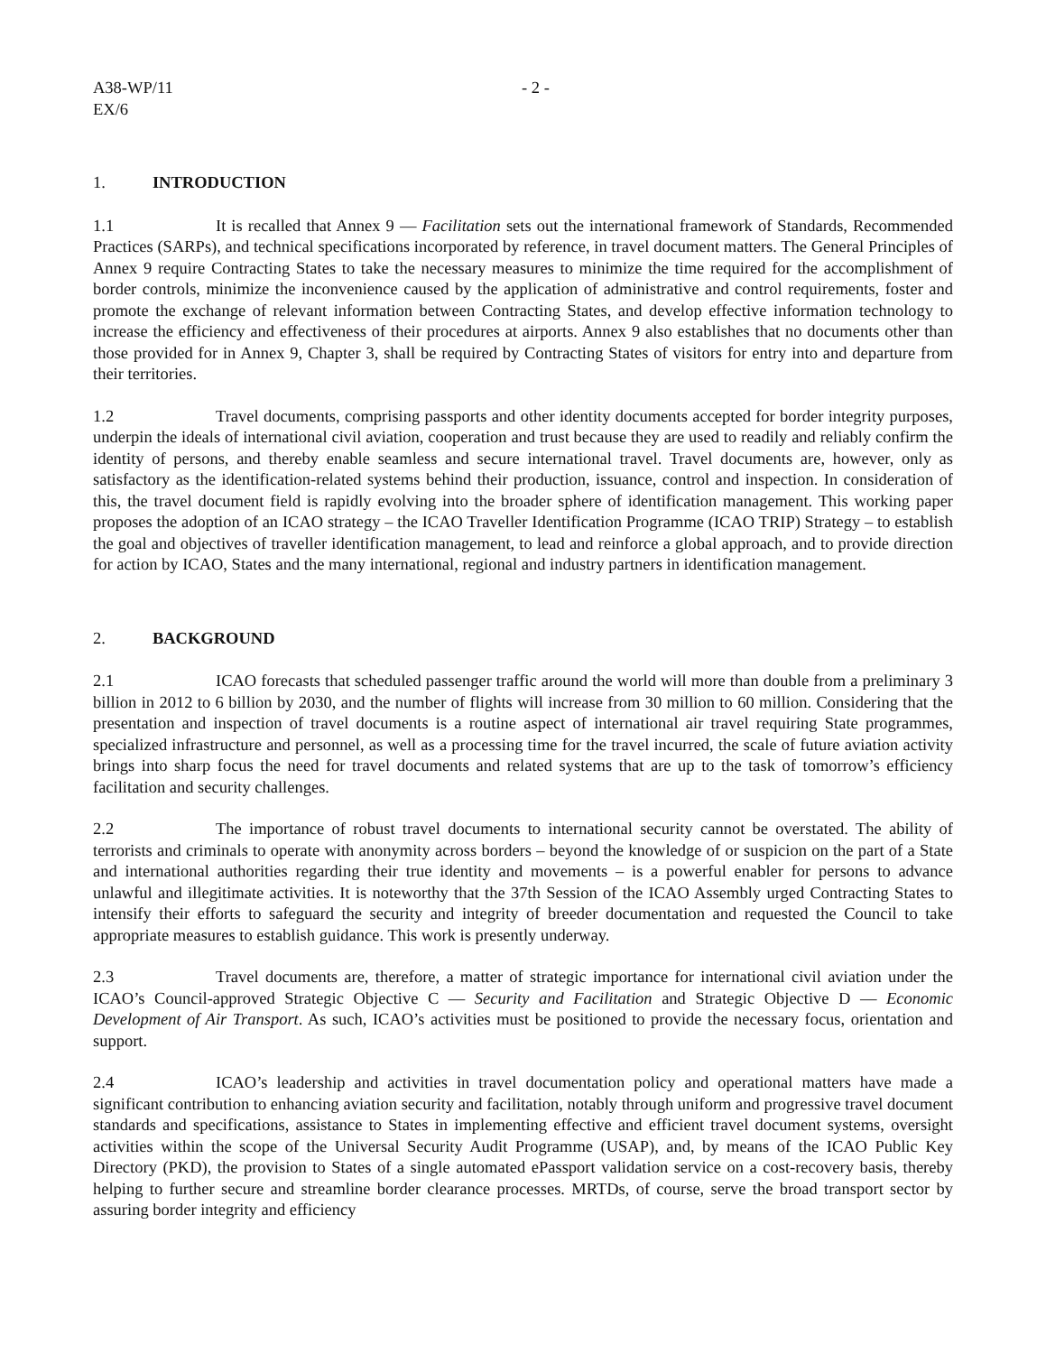A38-WP/11
EX/6
- 2 -
1. INTRODUCTION
1.1 It is recalled that Annex 9 — Facilitation sets out the international framework of Standards, Recommended Practices (SARPs), and technical specifications incorporated by reference, in travel document matters. The General Principles of Annex 9 require Contracting States to take the necessary measures to minimize the time required for the accomplishment of border controls, minimize the inconvenience caused by the application of administrative and control requirements, foster and promote the exchange of relevant information between Contracting States, and develop effective information technology to increase the efficiency and effectiveness of their procedures at airports. Annex 9 also establishes that no documents other than those provided for in Annex 9, Chapter 3, shall be required by Contracting States of visitors for entry into and departure from their territories.
1.2 Travel documents, comprising passports and other identity documents accepted for border integrity purposes, underpin the ideals of international civil aviation, cooperation and trust because they are used to readily and reliably confirm the identity of persons, and thereby enable seamless and secure international travel. Travel documents are, however, only as satisfactory as the identification-related systems behind their production, issuance, control and inspection. In consideration of this, the travel document field is rapidly evolving into the broader sphere of identification management. This working paper proposes the adoption of an ICAO strategy – the ICAO Traveller Identification Programme (ICAO TRIP) Strategy – to establish the goal and objectives of traveller identification management, to lead and reinforce a global approach, and to provide direction for action by ICAO, States and the many international, regional and industry partners in identification management.
2. BACKGROUND
2.1 ICAO forecasts that scheduled passenger traffic around the world will more than double from a preliminary 3 billion in 2012 to 6 billion by 2030, and the number of flights will increase from 30 million to 60 million. Considering that the presentation and inspection of travel documents is a routine aspect of international air travel requiring State programmes, specialized infrastructure and personnel, as well as a processing time for the travel incurred, the scale of future aviation activity brings into sharp focus the need for travel documents and related systems that are up to the task of tomorrow’s efficiency facilitation and security challenges.
2.2 The importance of robust travel documents to international security cannot be overstated. The ability of terrorists and criminals to operate with anonymity across borders – beyond the knowledge of or suspicion on the part of a State and international authorities regarding their true identity and movements – is a powerful enabler for persons to advance unlawful and illegitimate activities. It is noteworthy that the 37th Session of the ICAO Assembly urged Contracting States to intensify their efforts to safeguard the security and integrity of breeder documentation and requested the Council to take appropriate measures to establish guidance. This work is presently underway.
2.3 Travel documents are, therefore, a matter of strategic importance for international civil aviation under the ICAO’s Council-approved Strategic Objective C — Security and Facilitation and Strategic Objective D — Economic Development of Air Transport. As such, ICAO’s activities must be positioned to provide the necessary focus, orientation and support.
2.4 ICAO’s leadership and activities in travel documentation policy and operational matters have made a significant contribution to enhancing aviation security and facilitation, notably through uniform and progressive travel document standards and specifications, assistance to States in implementing effective and efficient travel document systems, oversight activities within the scope of the Universal Security Audit Programme (USAP), and, by means of the ICAO Public Key Directory (PKD), the provision to States of a single automated ePassport validation service on a cost-recovery basis, thereby helping to further secure and streamline border clearance processes. MRTDs, of course, serve the broad transport sector by assuring border integrity and efficiency